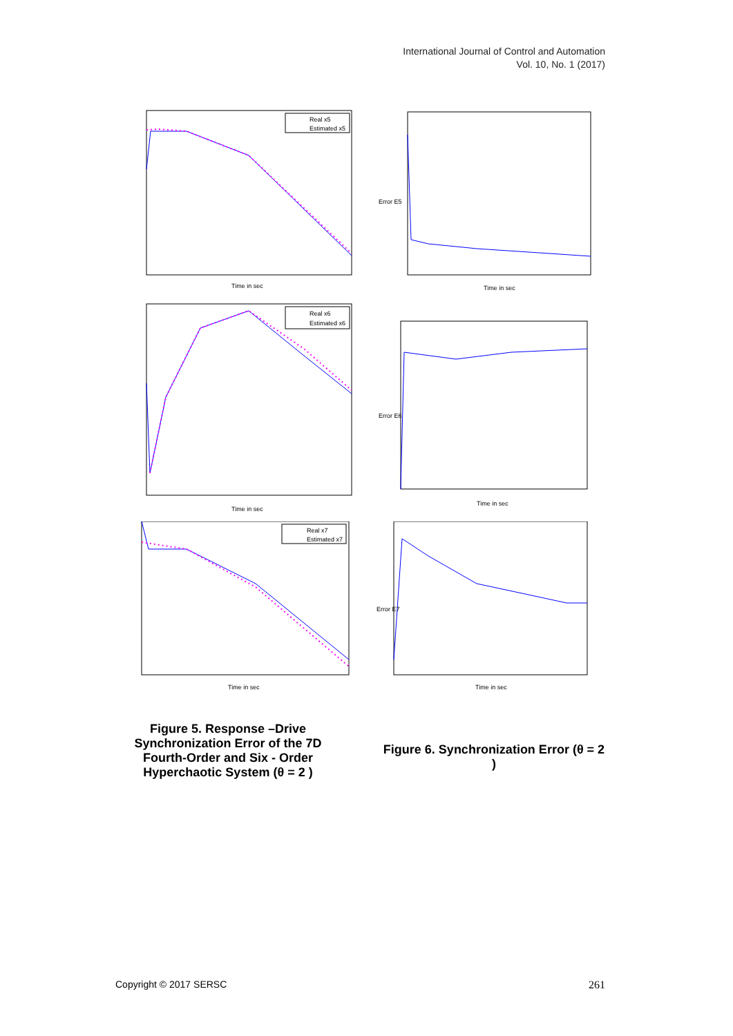International Journal of Control and Automation
Vol. 10, No. 1 (2017)
Real x5
Estimated x5
Time in sec
Time in sec
Error E5
Real x6
Estimated x6
Time in sec
Time in sec
Error E6
Real x7
Estimated x7
Time in sec
Time in sec
Error E7
Figure 5. Response –Drive Synchronization Error of the 7D Fourth-Order and Six - Order Hyperchaotic System (θ = 2 )
Figure 6. Synchronization Error (θ = 2 )
Copyright © 2017 SERSC 261